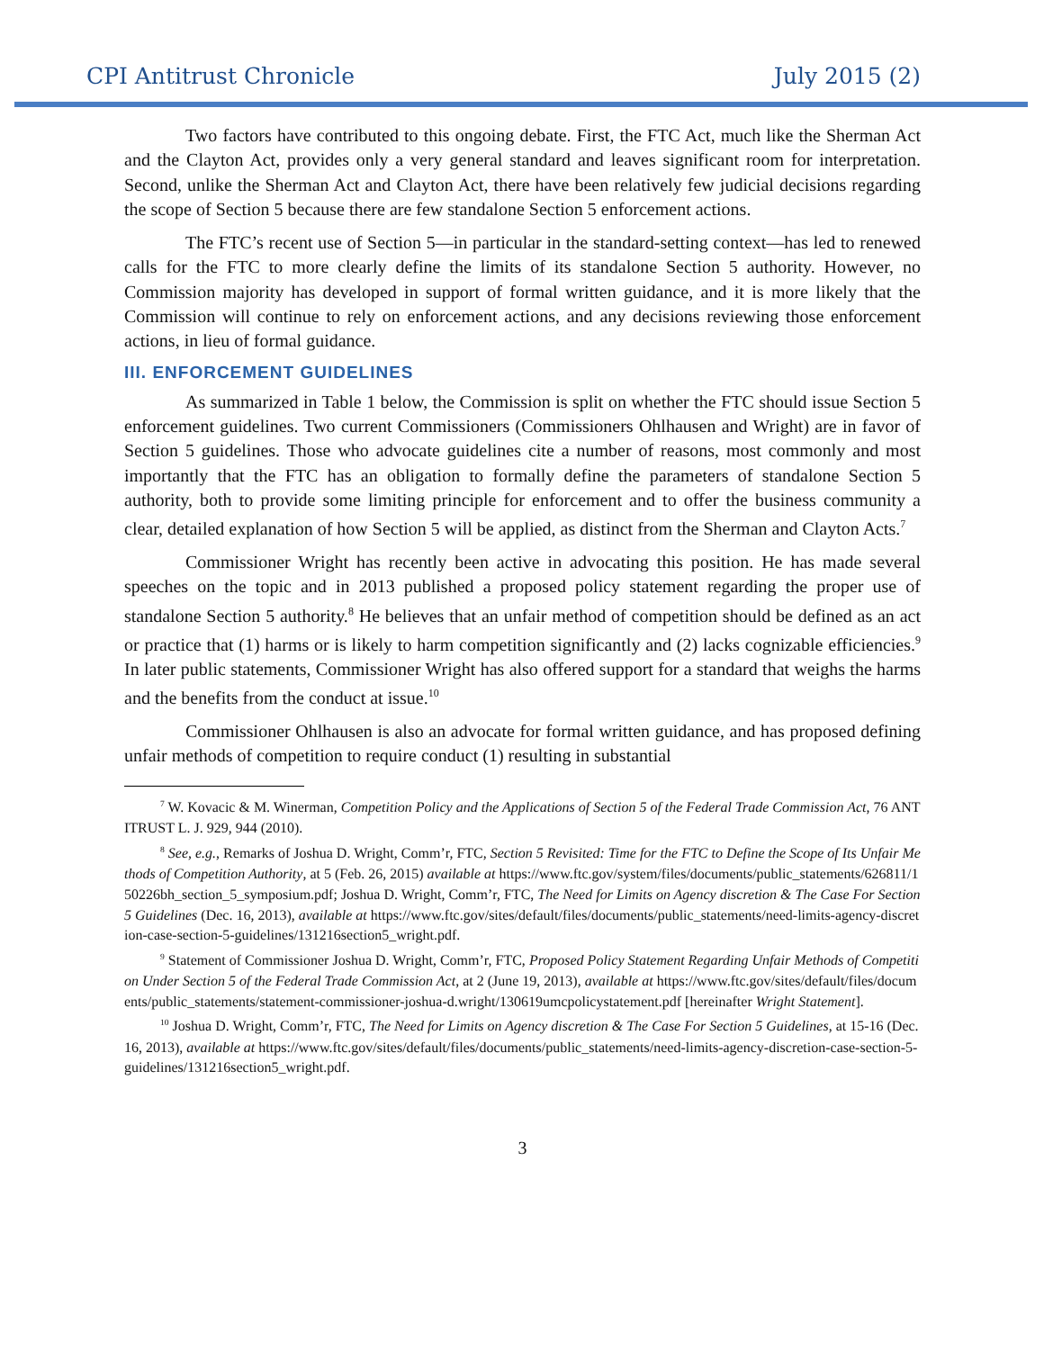CPI Antitrust Chronicle July 2015 (2)
Two factors have contributed to this ongoing debate. First, the FTC Act, much like the Sherman Act and the Clayton Act, provides only a very general standard and leaves significant room for interpretation. Second, unlike the Sherman Act and Clayton Act, there have been relatively few judicial decisions regarding the scope of Section 5 because there are few standalone Section 5 enforcement actions.
The FTC’s recent use of Section 5—in particular in the standard-setting context—has led to renewed calls for the FTC to more clearly define the limits of its standalone Section 5 authority. However, no Commission majority has developed in support of formal written guidance, and it is more likely that the Commission will continue to rely on enforcement actions, and any decisions reviewing those enforcement actions, in lieu of formal guidance.
III. ENFORCEMENT GUIDELINES
As summarized in Table 1 below, the Commission is split on whether the FTC should issue Section 5 enforcement guidelines. Two current Commissioners (Commissioners Ohlhausen and Wright) are in favor of Section 5 guidelines. Those who advocate guidelines cite a number of reasons, most commonly and most importantly that the FTC has an obligation to formally define the parameters of standalone Section 5 authority, both to provide some limiting principle for enforcement and to offer the business community a clear, detailed explanation of how Section 5 will be applied, as distinct from the Sherman and Clayton Acts.<sup>7</sup>
Commissioner Wright has recently been active in advocating this position. He has made several speeches on the topic and in 2013 published a proposed policy statement regarding the proper use of standalone Section 5 authority.<sup>8</sup> He believes that an unfair method of competition should be defined as an act or practice that (1) harms or is likely to harm competition significantly and (2) lacks cognizable efficiencies.<sup>9</sup> In later public statements, Commissioner Wright has also offered support for a standard that weighs the harms and the benefits from the conduct at issue.<sup>10</sup>
Commissioner Ohlhausen is also an advocate for formal written guidance, and has proposed defining unfair methods of competition to require conduct (1) resulting in substantial
<sup>7</sup> W. Kovacic & M. Winerman, Competition Policy and the Applications of Section 5 of the Federal Trade Commission Act, 76 ANTITRUST L. J. 929, 944 (2010).
<sup>8</sup> See, e.g., Remarks of Joshua D. Wright, Comm’r, FTC, Section 5 Revisited: Time for the FTC to Define the Scope of Its Unfair Methods of Competition Authority, at 5 (Feb. 26, 2015) available at https://www.ftc.gov/system/files/documents/public_statements/626811/150226bh_section_5_symposium.pdf; Joshua D. Wright, Comm’r, FTC, The Need for Limits on Agency discretion & The Case For Section 5 Guidelines (Dec. 16, 2013), available at https://www.ftc.gov/sites/default/files/documents/public_statements/need-limits-agency-discretion-case-section-5-guidelines/131216section5_wright.pdf.
<sup>9</sup> Statement of Commissioner Joshua D. Wright, Comm’r, FTC, Proposed Policy Statement Regarding Unfair Methods of Competition Under Section 5 of the Federal Trade Commission Act, at 2 (June 19, 2013), available at https://www.ftc.gov/sites/default/files/documents/public_statements/statement-commissioner-joshua-d.wright/130619umcpolicystatement.pdf [hereinafter Wright Statement].
<sup>10</sup> Joshua D. Wright, Comm’r, FTC, The Need for Limits on Agency discretion & The Case For Section 5 Guidelines, at 15-16 (Dec. 16, 2013), available at https://www.ftc.gov/sites/default/files/documents/public_statements/need-limits-agency-discretion-case-section-5-guidelines/131216section5_wright.pdf.
3